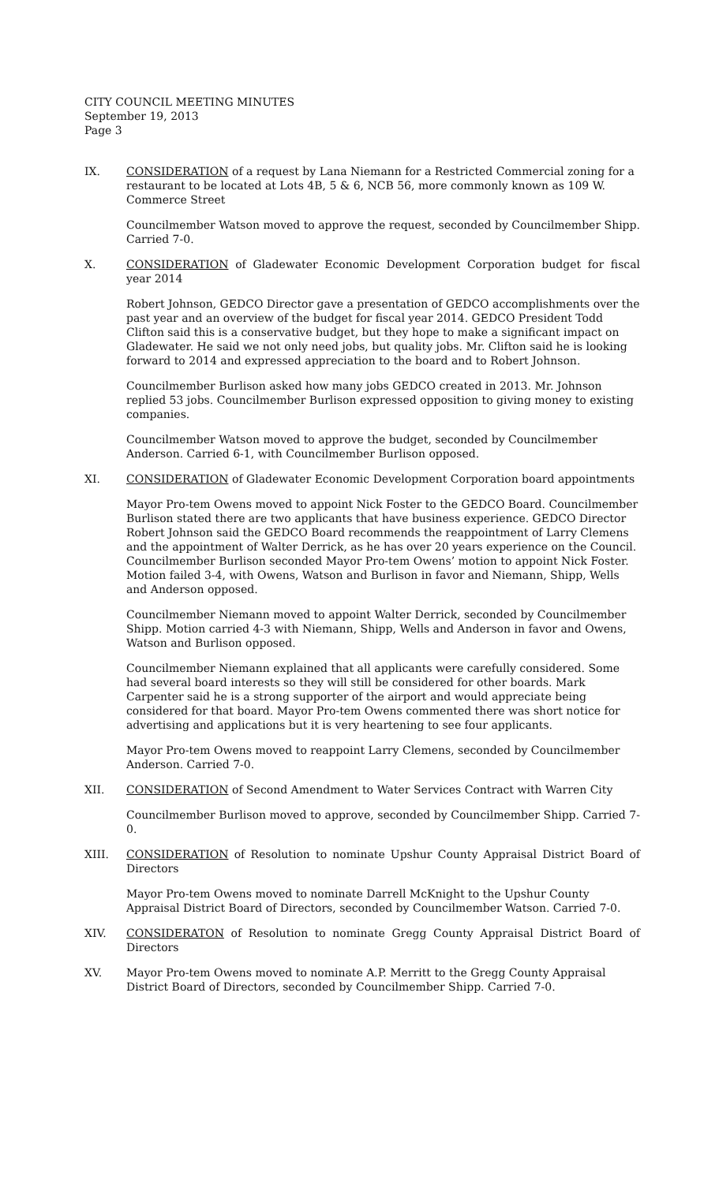CITY COUNCIL MEETING MINUTES
September 19, 2013
Page 3
IX. CONSIDERATION of a request by Lana Niemann for a Restricted Commercial zoning for a restaurant to be located at Lots 4B, 5 & 6, NCB 56, more commonly known as 109 W. Commerce Street
Councilmember Watson moved to approve the request, seconded by Councilmember Shipp. Carried 7-0.
X. CONSIDERATION of Gladewater Economic Development Corporation budget for fiscal year 2014
Robert Johnson, GEDCO Director gave a presentation of GEDCO accomplishments over the past year and an overview of the budget for fiscal year 2014. GEDCO President Todd Clifton said this is a conservative budget, but they hope to make a significant impact on Gladewater. He said we not only need jobs, but quality jobs. Mr. Clifton said he is looking forward to 2014 and expressed appreciation to the board and to Robert Johnson.
Councilmember Burlison asked how many jobs GEDCO created in 2013. Mr. Johnson replied 53 jobs. Councilmember Burlison expressed opposition to giving money to existing companies.
Councilmember Watson moved to approve the budget, seconded by Councilmember Anderson. Carried 6-1, with Councilmember Burlison opposed.
XI. CONSIDERATION of Gladewater Economic Development Corporation board appointments
Mayor Pro-tem Owens moved to appoint Nick Foster to the GEDCO Board. Councilmember Burlison stated there are two applicants that have business experience. GEDCO Director Robert Johnson said the GEDCO Board recommends the reappointment of Larry Clemens and the appointment of Walter Derrick, as he has over 20 years experience on the Council. Councilmember Burlison seconded Mayor Pro-tem Owens’ motion to appoint Nick Foster. Motion failed 3-4, with Owens, Watson and Burlison in favor and Niemann, Shipp, Wells and Anderson opposed.
Councilmember Niemann moved to appoint Walter Derrick, seconded by Councilmember Shipp. Motion carried 4-3 with Niemann, Shipp, Wells and Anderson in favor and Owens, Watson and Burlison opposed.
Councilmember Niemann explained that all applicants were carefully considered. Some had several board interests so they will still be considered for other boards. Mark Carpenter said he is a strong supporter of the airport and would appreciate being considered for that board. Mayor Pro-tem Owens commented there was short notice for advertising and applications but it is very heartening to see four applicants.
Mayor Pro-tem Owens moved to reappoint Larry Clemens, seconded by Councilmember Anderson. Carried 7-0.
XII. CONSIDERATION of Second Amendment to Water Services Contract with Warren City
Councilmember Burlison moved to approve, seconded by Councilmember Shipp. Carried 7-0.
XIII. CONSIDERATION of Resolution to nominate Upshur County Appraisal District Board of Directors
Mayor Pro-tem Owens moved to nominate Darrell McKnight to the Upshur County Appraisal District Board of Directors, seconded by Councilmember Watson. Carried 7-0.
XIV. CONSIDERATON of Resolution to nominate Gregg County Appraisal District Board of Directors
XV. Mayor Pro-tem Owens moved to nominate A.P. Merritt to the Gregg County Appraisal District Board of Directors, seconded by Councilmember Shipp. Carried 7-0.